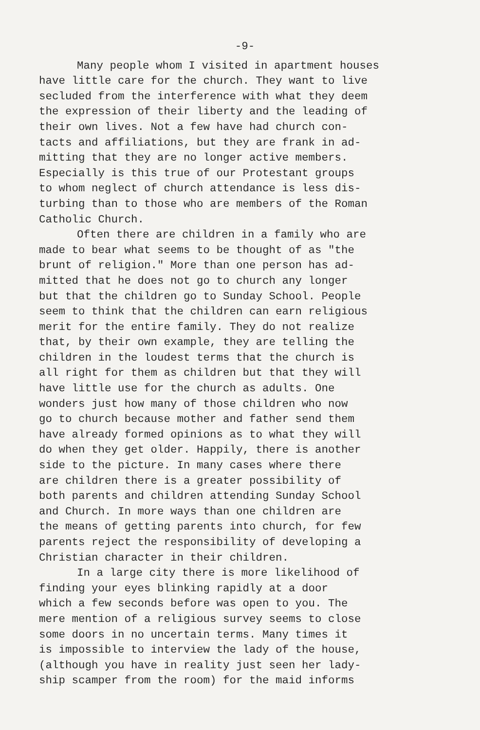-9-
Many people whom I visited in apartment houses have little care for the church. They want to live secluded from the interference with what they deem the expression of their liberty and the leading of their own lives. Not a few have had church con- tacts and affiliations, but they are frank in ad- mitting that they are no longer active members. Especially is this true of our Protestant groups to whom neglect of church attendance is less dis- turbing than to those who are members of the Roman Catholic Church.
Often there are children in a family who are made to bear what seems to be thought of as "the brunt of religion." More than one person has ad- mitted that he does not go to church any longer but that the children go to Sunday School. People seem to think that the children can earn religious merit for the entire family. They do not realize that, by their own example, they are telling the children in the loudest terms that the church is all right for them as children but that they will have little use for the church as adults. One wonders just how many of those children who now go to church because mother and father send them have already formed opinions as to what they will do when they get older. Happily, there is another side to the picture. In many cases where there are children there is a greater possibility of both parents and children attending Sunday School and Church. In more ways than one children are the means of getting parents into church, for few parents reject the responsibility of developing a Christian character in their children.
In a large city there is more likelihood of finding your eyes blinking rapidly at a door which a few seconds before was open to you. The mere mention of a religious survey seems to close some doors in no uncertain terms. Many times it is impossible to interview the lady of the house, (although you have in reality just seen her lady- ship scamper from the room) for the maid informs